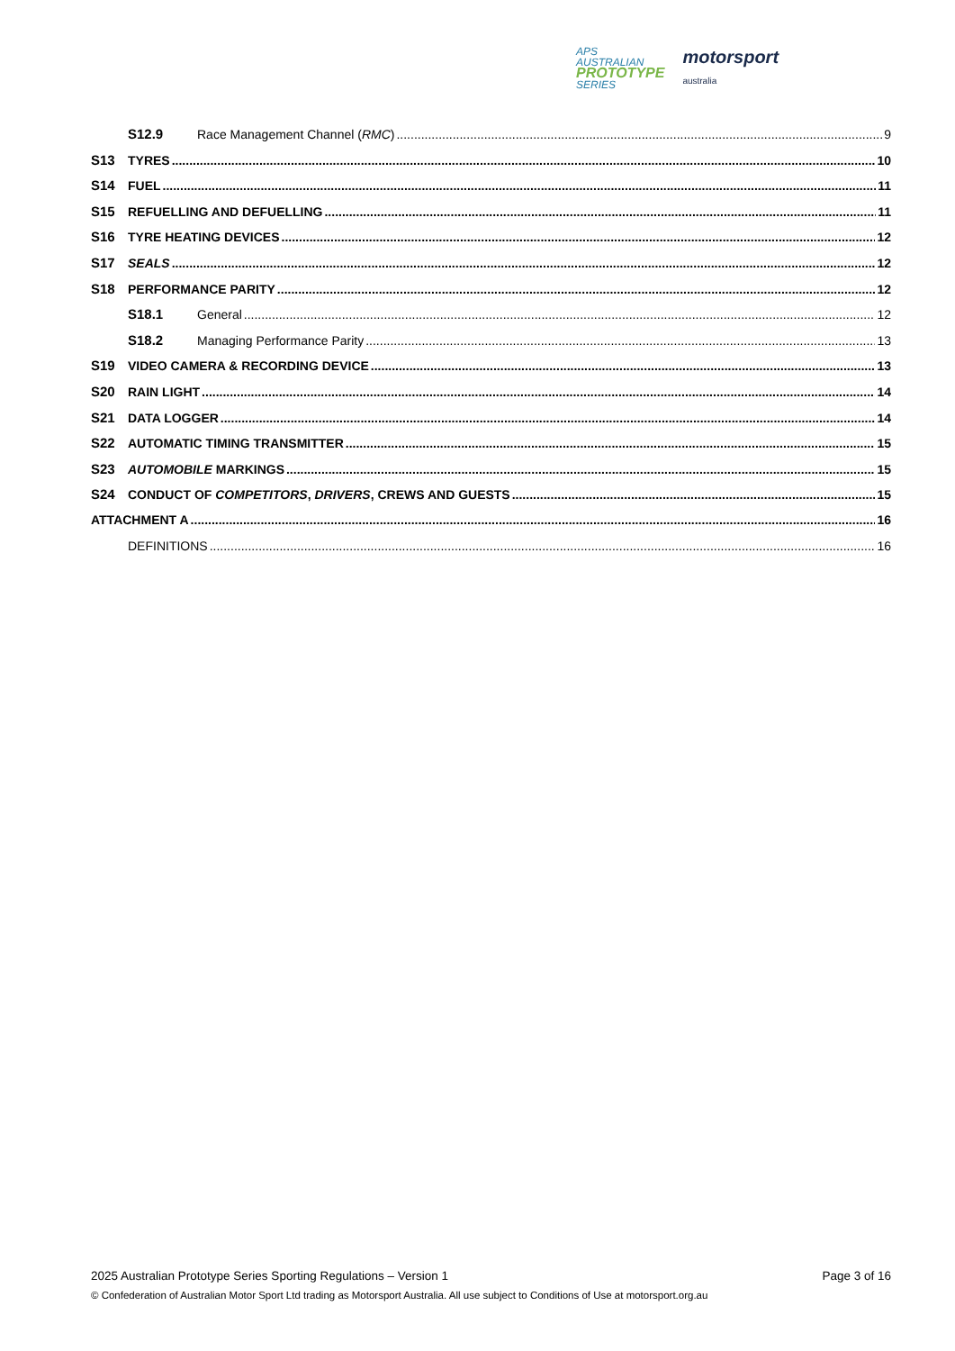APS
AUSTRALIAN
PROTOTYPE
SERIES
motorsport
australia
S12.9 Race Management Channel (RMC) 9
S13 TYRES 10
S14 FUEL 11
S15 REFUELLING AND DEFUELLING 11
S16 TYRE HEATING DEVICES 12
S17 SEALS 12
S18 PERFORMANCE PARITY 12
S18.1 General 12
S18.2 Managing Performance Parity 13
S19 VIDEO CAMERA & RECORDING DEVICE 13
S20 RAIN LIGHT 14
S21 DATA LOGGER 14
S22 AUTOMATIC TIMING TRANSMITTER 15
S23 AUTOMOBILE MARKINGS 15
S24 CONDUCT OF COMPETITORS, DRIVERS, CREWS AND GUESTS 15
ATTACHMENT A 16
DEFINITIONS 16
2025 Australian Prototype Series Sporting Regulations – Version 1 Page 3 of 16
© Confederation of Australian Motor Sport Ltd trading as Motorsport Australia. All use subject to Conditions of Use at motorsport.org.au